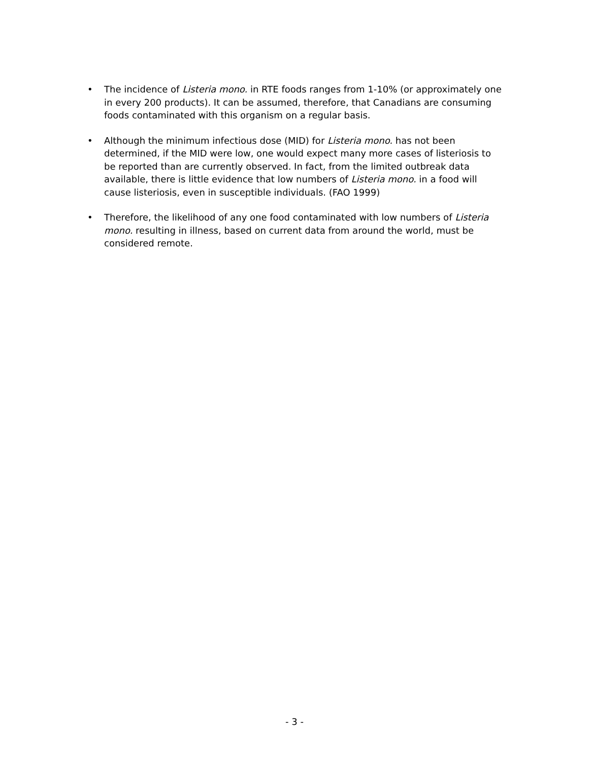• The incidence of Listeria mono. in RTE foods ranges from 1-10% (or approximately one in every 200 products). It can be assumed, therefore, that Canadians are consuming foods contaminated with this organism on a regular basis.
• Although the minimum infectious dose (MID) for Listeria mono. has not been determined, if the MID were low, one would expect many more cases of listeriosis to be reported than are currently observed. In fact, from the limited outbreak data available, there is little evidence that low numbers of Listeria mono. in a food will cause listeriosis, even in susceptible individuals. (FAO 1999)
• Therefore, the likelihood of any one food contaminated with low numbers of Listeria mono. resulting in illness, based on current data from around the world, must be considered remote.
- 3 -